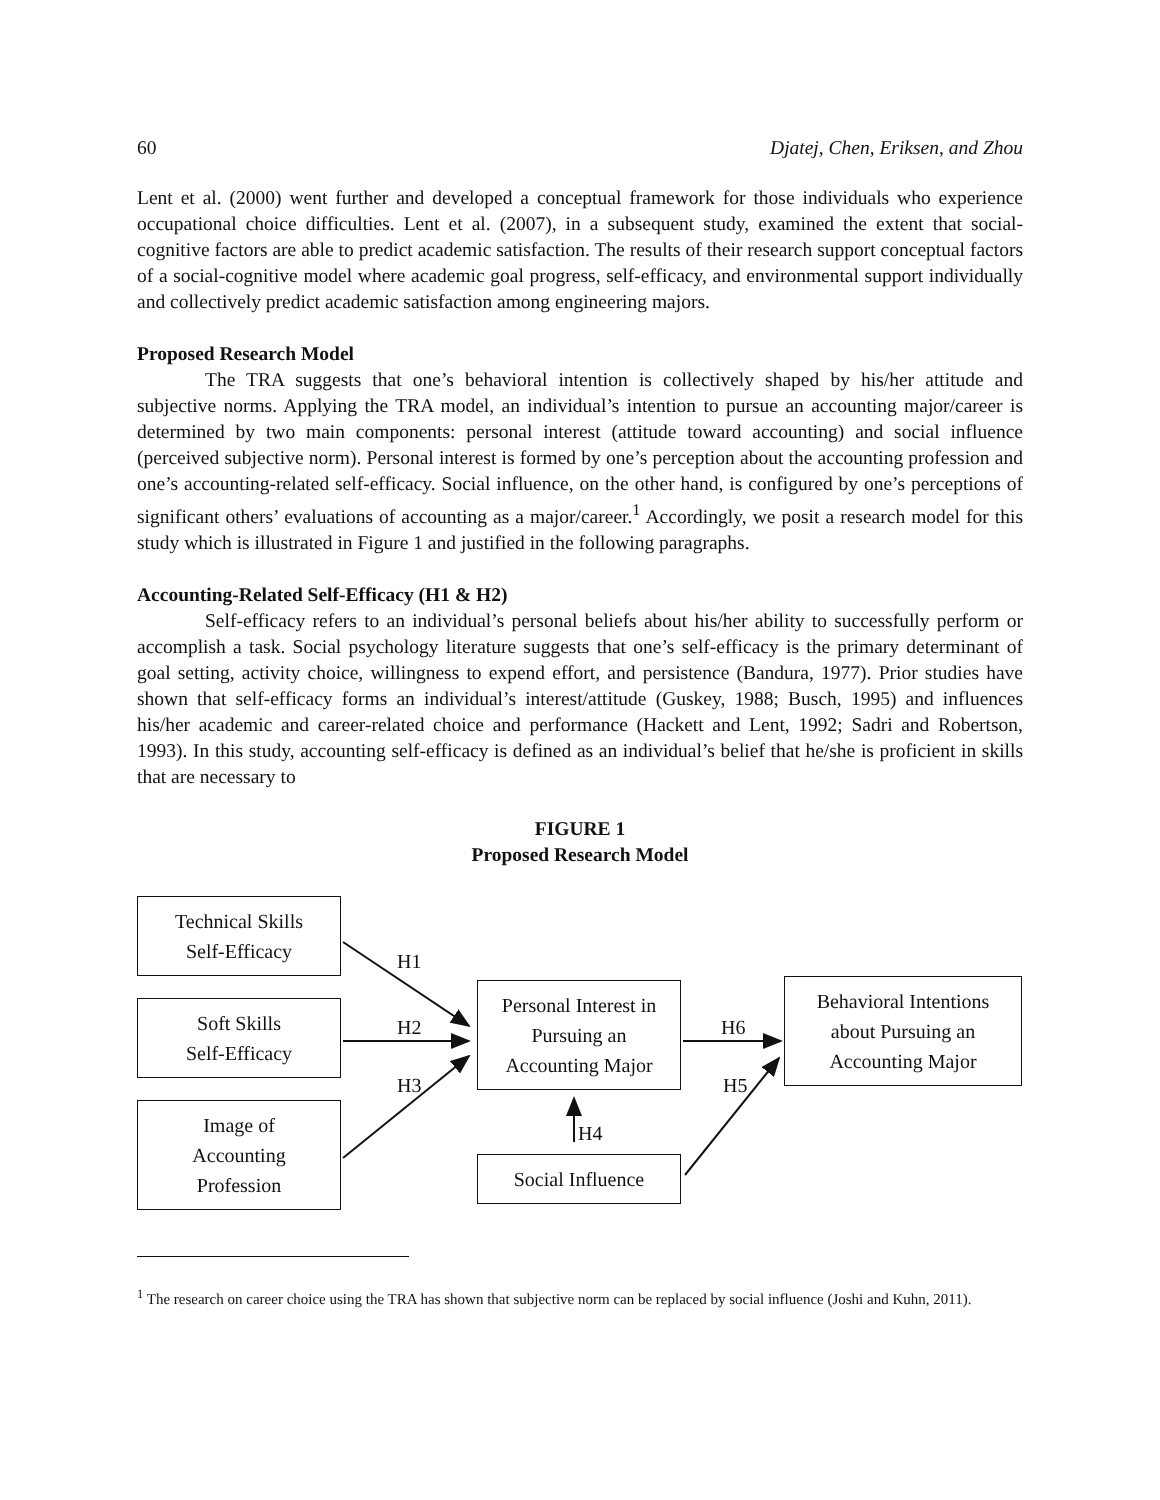60 Djatej, Chen, Eriksen, and Zhou
Lent et al. (2000) went further and developed a conceptual framework for those individuals who experience occupational choice difficulties. Lent et al. (2007), in a subsequent study, examined the extent that social-cognitive factors are able to predict academic satisfaction. The results of their research support conceptual factors of a social-cognitive model where academic goal progress, self-efficacy, and environmental support individually and collectively predict academic satisfaction among engineering majors.
Proposed Research Model
The TRA suggests that one’s behavioral intention is collectively shaped by his/her attitude and subjective norms. Applying the TRA model, an individual’s intention to pursue an accounting major/career is determined by two main components: personal interest (attitude toward accounting) and social influence (perceived subjective norm). Personal interest is formed by one’s perception about the accounting profession and one’s accounting-related self-efficacy. Social influence, on the other hand, is configured by one’s perceptions of significant others’ evaluations of accounting as a major/career.<sup>1</sup> Accordingly, we posit a research model for this study which is illustrated in Figure 1 and justified in the following paragraphs.
Accounting-Related Self-Efficacy (H1 & H2)
Self-efficacy refers to an individual’s personal beliefs about his/her ability to successfully perform or accomplish a task. Social psychology literature suggests that one’s self-efficacy is the primary determinant of goal setting, activity choice, willingness to expend effort, and persistence (Bandura, 1977). Prior studies have shown that self-efficacy forms an individual’s interest/attitude (Guskey, 1988; Busch, 1995) and influences his/her academic and career-related choice and performance (Hackett and Lent, 1992; Sadri and Robertson, 1993). In this study, accounting self-efficacy is defined as an individual’s belief that he/she is proficient in skills that are necessary to
FIGURE 1
Proposed Research Model
Technical Skills
Self-Efficacy
Soft Skills
Self-Efficacy
Image of
Accounting
Profession
Personal Interest in
Pursuing an
Accounting Major
Social Influence
Behavioral Intentions
about Pursuing an
Accounting Major
H1
H2
H3
H4
H5
H6
<sup>1</sup> The research on career choice using the TRA has shown that subjective norm can be replaced by social influence (Joshi and Kuhn, 2011).